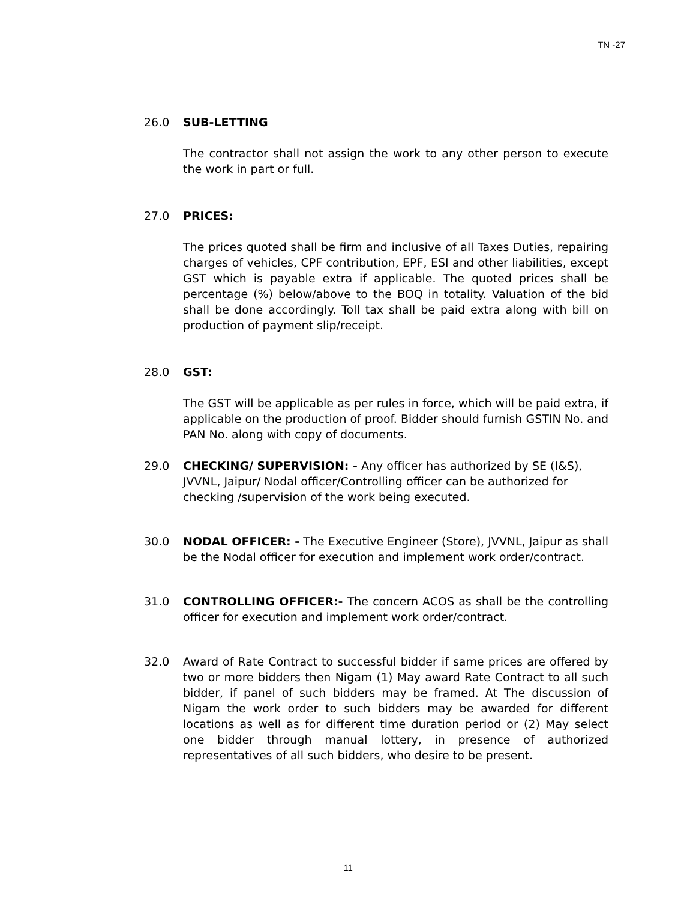TN -27
26.0 SUB-LETTING
The contractor shall not assign the work to any other person to execute the work in part or full.
27.0 PRICES:
The prices quoted shall be firm and inclusive of all Taxes Duties, repairing charges of vehicles, CPF contribution, EPF, ESI and other liabilities, except GST which is payable extra if applicable. The quoted prices shall be percentage (%) below/above to the BOQ in totality. Valuation of the bid shall be done accordingly. Toll tax shall be paid extra along with bill on production of payment slip/receipt.
28.0 GST:
The GST will be applicable as per rules in force, which will be paid extra, if applicable on the production of proof. Bidder should furnish GSTIN No. and PAN No. along with copy of documents.
29.0 CHECKING/ SUPERVISION: - Any officer has authorized by SE (I&S), JVVNL, Jaipur/ Nodal officer/Controlling officer can be authorized for checking /supervision of the work being executed.
30.0 NODAL OFFICER: - The Executive Engineer (Store), JVVNL, Jaipur as shall be the Nodal officer for execution and implement work order/contract.
31.0 CONTROLLING OFFICER:- The concern ACOS as shall be the controlling officer for execution and implement work order/contract.
32.0 Award of Rate Contract to successful bidder if same prices are offered by two or more bidders then Nigam (1) May award Rate Contract to all such bidder, if panel of such bidders may be framed. At The discussion of Nigam the work order to such bidders may be awarded for different locations as well as for different time duration period or (2) May select one bidder through manual lottery, in presence of authorized representatives of all such bidders, who desire to be present.
11